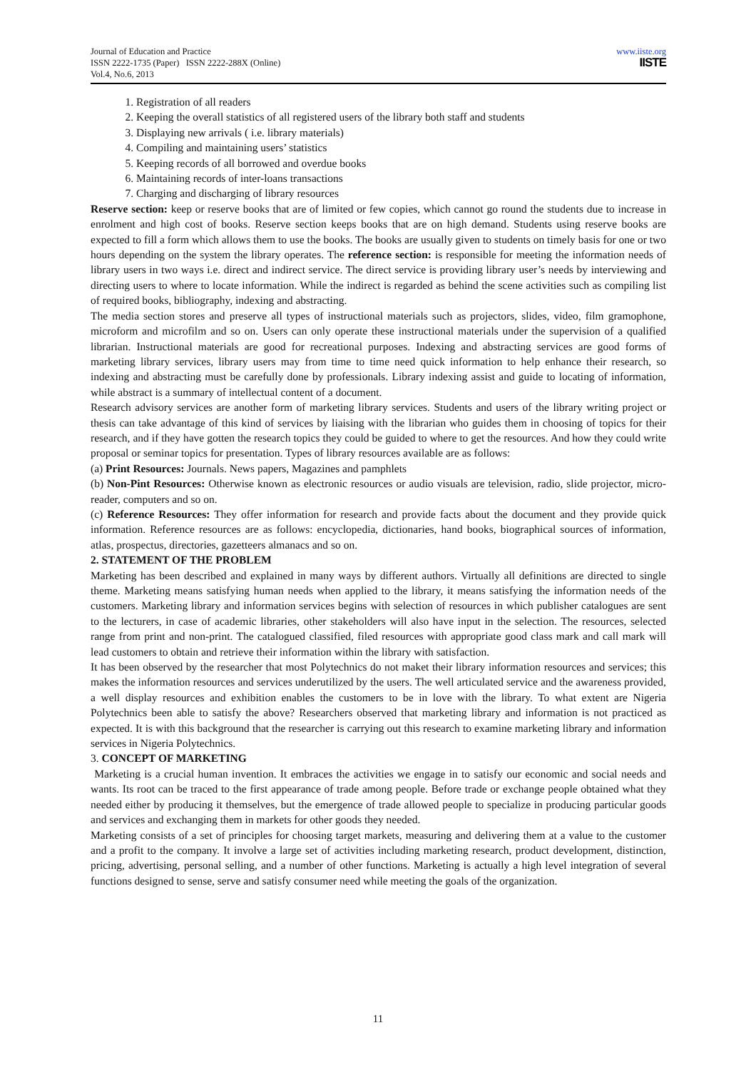Journal of Education and Practice
ISSN 2222-1735 (Paper) ISSN 2222-288X (Online)
Vol.4, No.6, 2013
www.iiste.org
IISTE
1. Registration of all readers
2. Keeping the overall statistics of all registered users of the library both staff and students
3. Displaying new arrivals ( i.e. library materials)
4. Compiling and maintaining users’ statistics
5. Keeping records of all borrowed and overdue books
6. Maintaining records of inter-loans transactions
7. Charging and discharging of library resources
Reserve section: keep or reserve books that are of limited or few copies, which cannot go round the students due to increase in enrolment and high cost of books. Reserve section keeps books that are on high demand. Students using reserve books are expected to fill a form which allows them to use the books. The books are usually given to students on timely basis for one or two hours depending on the system the library operates. The reference section: is responsible for meeting the information needs of library users in two ways i.e. direct and indirect service. The direct service is providing library user’s needs by interviewing and directing users to where to locate information. While the indirect is regarded as behind the scene activities such as compiling list of required books, bibliography, indexing and abstracting.
The media section stores and preserve all types of instructional materials such as projectors, slides, video, film gramophone, microform and microfilm and so on. Users can only operate these instructional materials under the supervision of a qualified librarian. Instructional materials are good for recreational purposes. Indexing and abstracting services are good forms of marketing library services, library users may from time to time need quick information to help enhance their research, so indexing and abstracting must be carefully done by professionals. Library indexing assist and guide to locating of information, while abstract is a summary of intellectual content of a document.
Research advisory services are another form of marketing library services. Students and users of the library writing project or thesis can take advantage of this kind of services by liaising with the librarian who guides them in choosing of topics for their research, and if they have gotten the research topics they could be guided to where to get the resources. And how they could write proposal or seminar topics for presentation. Types of library resources available are as follows:
(a) Print Resources: Journals. News papers, Magazines and pamphlets
(b) Non-Pint Resources: Otherwise known as electronic resources or audio visuals are television, radio, slide projector, micro-reader, computers and so on.
(c) Reference Resources: They offer information for research and provide facts about the document and they provide quick information. Reference resources are as follows: encyclopedia, dictionaries, hand books, biographical sources of information, atlas, prospectus, directories, gazetteers almanacs and so on.
2. STATEMENT OF THE PROBLEM
Marketing has been described and explained in many ways by different authors. Virtually all definitions are directed to single theme. Marketing means satisfying human needs when applied to the library, it means satisfying the information needs of the customers. Marketing library and information services begins with selection of resources in which publisher catalogues are sent to the lecturers, in case of academic libraries, other stakeholders will also have input in the selection. The resources, selected range from print and non-print. The catalogued classified, filed resources with appropriate good class mark and call mark will lead customers to obtain and retrieve their information within the library with satisfaction.
It has been observed by the researcher that most Polytechnics do not maket their library information resources and services; this makes the information resources and services underutilized by the users. The well articulated service and the awareness provided, a well display resources and exhibition enables the customers to be in love with the library. To what extent are Nigeria Polytechnics been able to satisfy the above? Researchers observed that marketing library and information is not practiced as expected. It is with this background that the researcher is carrying out this research to examine marketing library and information services in Nigeria Polytechnics.
3. CONCEPT OF MARKETING
Marketing is a crucial human invention. It embraces the activities we engage in to satisfy our economic and social needs and wants. Its root can be traced to the first appearance of trade among people. Before trade or exchange people obtained what they needed either by producing it themselves, but the emergence of trade allowed people to specialize in producing particular goods and services and exchanging them in markets for other goods they needed.
Marketing consists of a set of principles for choosing target markets, measuring and delivering them at a value to the customer and a profit to the company. It involve a large set of activities including marketing research, product development, distinction, pricing, advertising, personal selling, and a number of other functions. Marketing is actually a high level integration of several functions designed to sense, serve and satisfy consumer need while meeting the goals of the organization.
11